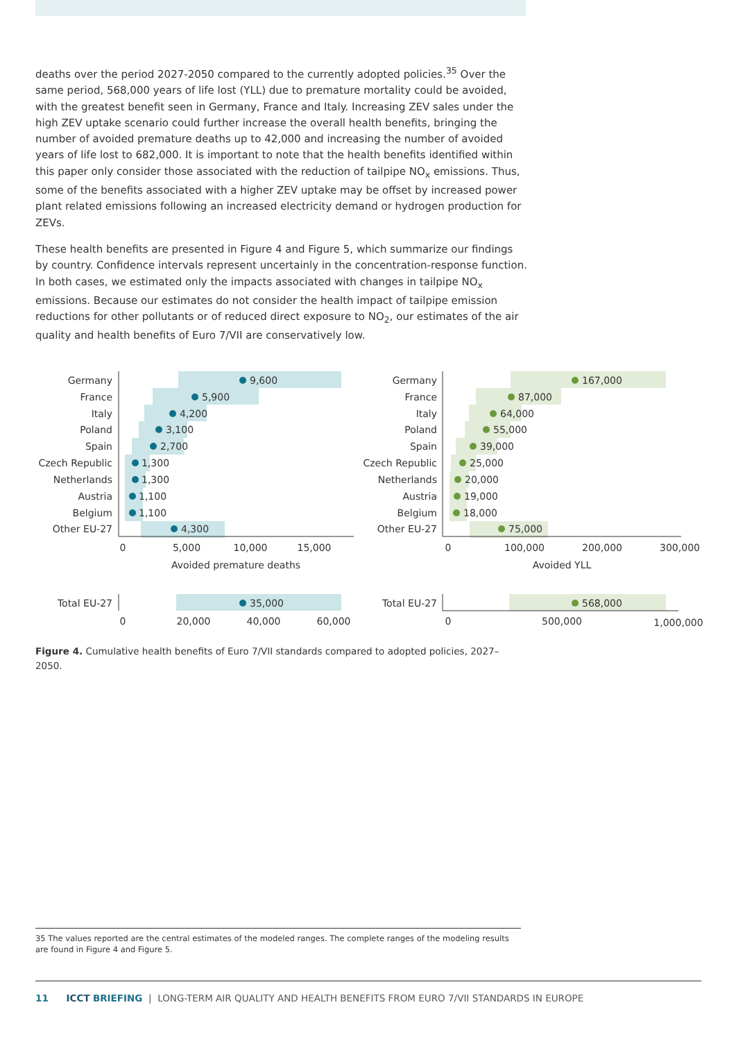deaths over the period 2027-2050 compared to the currently adopted policies.<sup>35</sup> Over the same period, 568,000 years of life lost (YLL) due to premature mortality could be avoided, with the greatest benefit seen in Germany, France and Italy. Increasing ZEV sales under the high ZEV uptake scenario could further increase the overall health benefits, bringing the number of avoided premature deaths up to 42,000 and increasing the number of avoided years of life lost to 682,000. It is important to note that the health benefits identified within this paper only consider those associated with the reduction of tailpipe NO<sub>x</sub> emissions. Thus, some of the benefits associated with a higher ZEV uptake may be offset by increased power plant related emissions following an increased electricity demand or hydrogen production for ZEVs.
These health benefits are presented in Figure 4 and Figure 5, which summarize our findings by country. Confidence intervals represent uncertainly in the concentration-response function. In both cases, we estimated only the impacts associated with changes in tailpipe NO<sub>x</sub> emissions. Because our estimates do not consider the health impact of tailpipe emission reductions for other pollutants or of reduced direct exposure to NO<sub>2</sub>, our estimates of the air quality and health benefits of Euro 7/VII are conservatively low.
Germany
France
Italy
Poland
Spain
Czech Republic
Netherlands
Austria
Belgium
Other EU-27
Total EU-27
Germany
France
Italy
Poland
Spain
Czech Republic
Netherlands
Austria
Belgium
Other EU-27
Total EU-27
9,600
5,900
4,200
3,100
2,700
1,300
1,300
1,100
1,100
4,300
35,000
167,000
87,000
64,000
55,000
39,000
25,000
20,000
19,000
18,000
75,000
568,000
0
5,000
10,000
15,000
Avoided premature deaths
0
100,000
200,000
300,000
Avoided YLL
0
20,000
40,000
60,000
0
500,000
1,000,000
Figure 4. Cumulative health benefits of Euro 7/VII standards compared to adopted policies, 2027–2050.
35 The values reported are the central estimates of the modeled ranges. The complete ranges of the modeling results are found in Figure 4 and Figure 5.
11 ICCT BRIEFING | LONG-TERM AIR QUALITY AND HEALTH BENEFITS FROM EURO 7/VII STANDARDS IN EUROPE